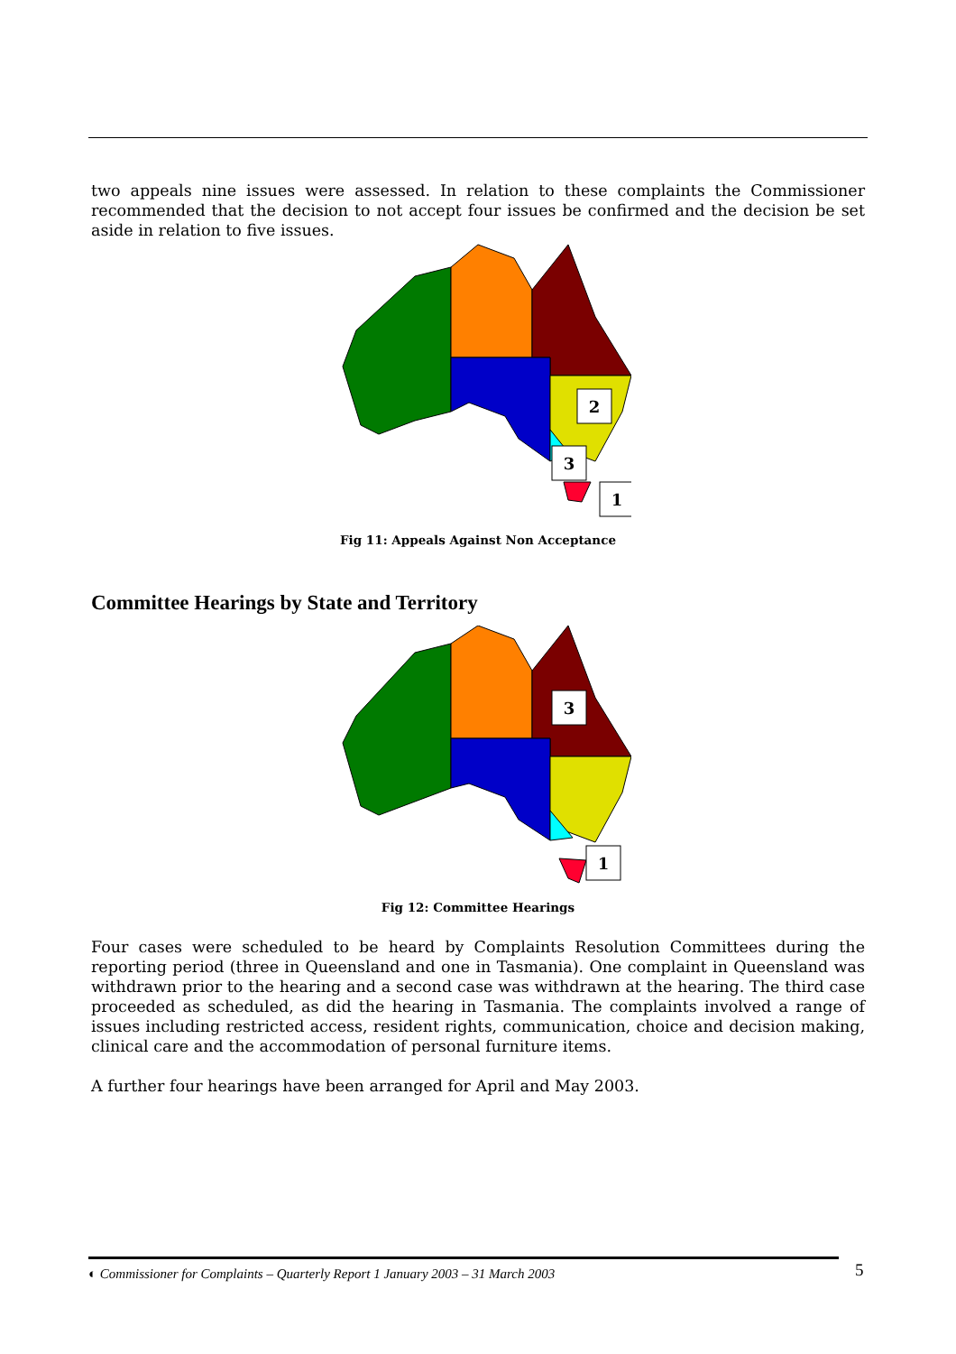two appeals nine issues were assessed. In relation to these complaints the Commissioner recommended that the decision to not accept four issues be confirmed and the decision be set aside in relation to five issues.
2
3
1
Fig 11: Appeals Against Non Acceptance
Committee Hearings by State and Territory
3
1
Fig 12: Committee Hearings
Four cases were scheduled to be heard by Complaints Resolution Committees during the reporting period (three in Queensland and one in Tasmania). One complaint in Queensland was withdrawn prior to the hearing and a second case was withdrawn at the hearing. The third case proceeded as scheduled, as did the hearing in Tasmania. The complaints involved a range of issues including restricted access, resident rights, communication, choice and decision making, clinical care and the accommodation of personal furniture items.
A further four hearings have been arranged for April and May 2003.
◐ Commissioner for Complaints – Quarterly Report 1 January 2003 – 31 March 2003 5